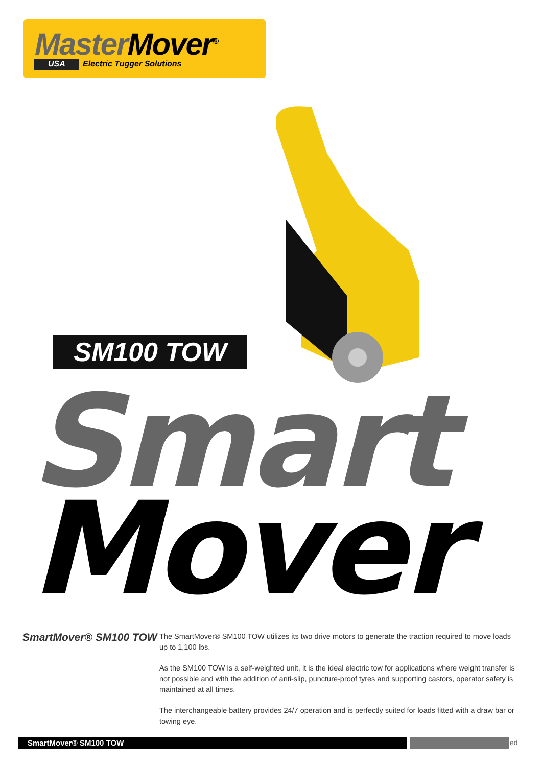Master Mover<sup>®</sup>
USA Electric Tugger Solutions
SM100 TOW
Smart
Mover
SmartMover® SM100 TOW
The SmartMover® SM100 TOW utilizes its two drive motors to generate the traction required to move loads up to 1,100 lbs.
As the SM100 TOW is a self-weighted unit, it is the ideal electric tow for applications where weight transfer is not possible and with the addition of anti-slip, puncture-proof tyres and supporting castors, operator safety is maintained at all times.
The interchangeable battery provides 24/7 operation and is perfectly suited for loads fitted with a draw bar or towing eye.
SmartMover® SM100 TOW ed